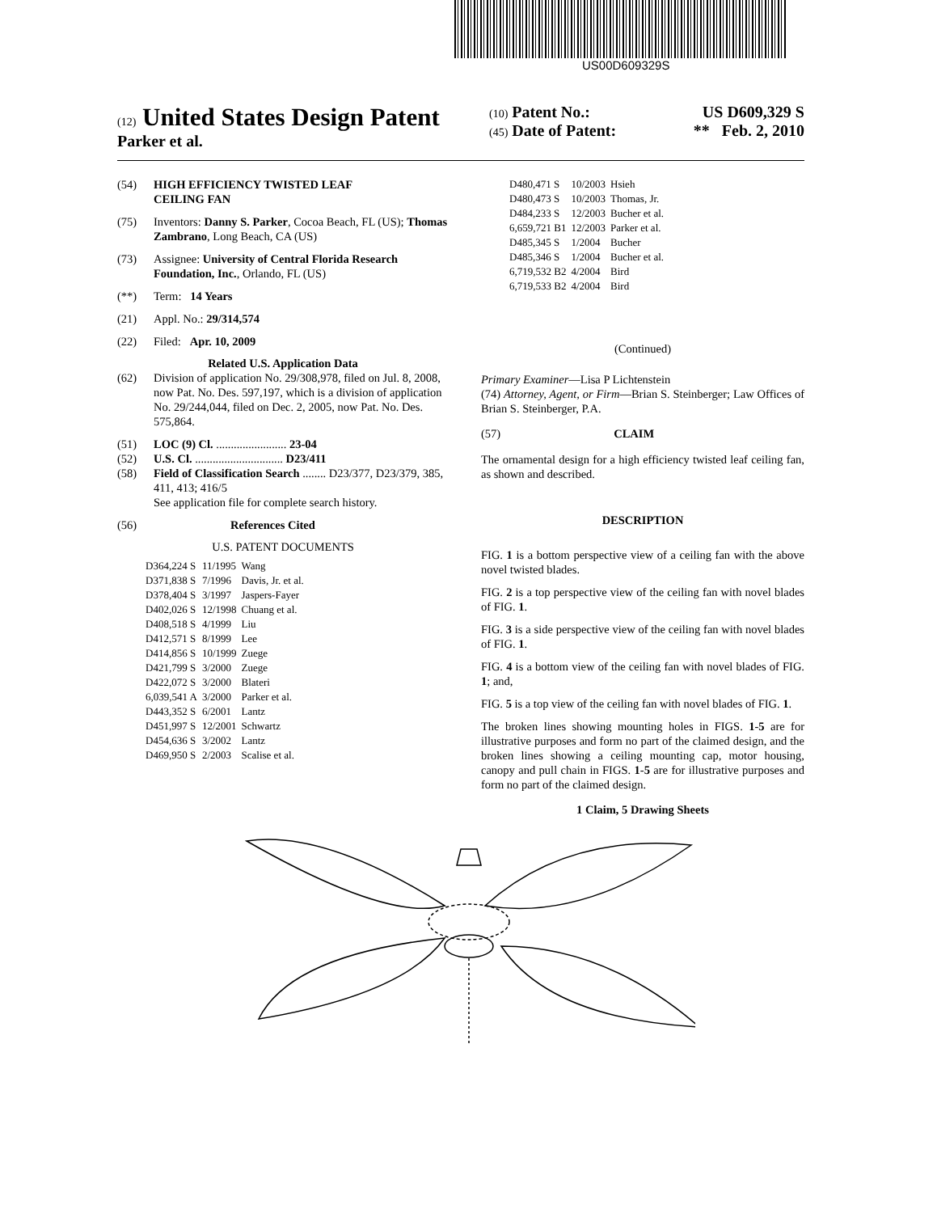US00D609329S
(12) United States Design Patent
Parker et al.
(10) Patent No.: US D609,329 S
(45) Date of Patent: ** Feb. 2, 2010
(54) HIGH EFFICIENCY TWISTED LEAF
CEILING FAN
(75) Inventors: Danny S. Parker, Cocoa Beach, FL (US); Thomas Zambrano, Long Beach, CA (US)
(73) Assignee: University of Central Florida Research Foundation, Inc., Orlando, FL (US)
(**) Term: 14 Years
(21) Appl. No.: 29/314,574
(22) Filed: Apr. 10, 2009
Related U.S. Application Data
(62) Division of application No. 29/308,978, filed on Jul. 8, 2008, now Pat. No. Des. 597,197, which is a division of application No. 29/244,044, filed on Dec. 2, 2005, now Pat. No. Des. 575,864.
(51) LOC (9) Cl. ........................ 23-04
(52) U.S. Cl. .............................. D23/411
(58) Field of Classification Search ........ D23/377, D23/379, 385, 411, 413; 416/5
See application file for complete search history.
(56) References Cited
U.S. PATENT DOCUMENTS
| D364,224 S | 11/1995 | Wang |
| D371,838 S | 7/1996 | Davis, Jr. et al. |
| D378,404 S | 3/1997 | Jaspers-Fayer |
| D402,026 S | 12/1998 | Chuang et al. |
| D408,518 S | 4/1999 | Liu |
| D412,571 S | 8/1999 | Lee |
| D414,856 S | 10/1999 | Zuege |
| D421,799 S | 3/2000 | Zuege |
| D422,072 S | 3/2000 | Blateri |
| 6,039,541 A | 3/2000 | Parker et al. |
| D443,352 S | 6/2001 | Lantz |
| D451,997 S | 12/2001 | Schwartz |
| D454,636 S | 3/2002 | Lantz |
| D469,950 S | 2/2003 | Scalise et al. |
| D480,471 S | 10/2003 | Hsieh |
| D480,473 S | 10/2003 | Thomas, Jr. |
| D484,233 S | 12/2003 | Bucher et al. |
| 6,659,721 B1 | 12/2003 | Parker et al. |
| D485,345 S | 1/2004 | Bucher |
| D485,346 S | 1/2004 | Bucher et al. |
| 6,719,532 B2 | 4/2004 | Bird |
| 6,719,533 B2 | 4/2004 | Bird |
(Continued)
Primary Examiner—Lisa P Lichtenstein
(74) Attorney, Agent, or Firm—Brian S. Steinberger; Law Offices of Brian S. Steinberger, P.A.
(57) CLAIM
The ornamental design for a high efficiency twisted leaf ceiling fan, as shown and described.
DESCRIPTION
FIG. 1 is a bottom perspective view of a ceiling fan with the above novel twisted blades.
FIG. 2 is a top perspective view of the ceiling fan with novel blades of FIG. 1.
FIG. 3 is a side perspective view of the ceiling fan with novel blades of FIG. 1.
FIG. 4 is a bottom view of the ceiling fan with novel blades of FIG. 1; and,
FIG. 5 is a top view of the ceiling fan with novel blades of FIG. 1.
The broken lines showing mounting holes in FIGS. 1-5 are for illustrative purposes and form no part of the claimed design, and the broken lines showing a ceiling mounting cap, motor housing, canopy and pull chain in FIGS. 1-5 are for illustrative purposes and form no part of the claimed design.
1 Claim, 5 Drawing Sheets